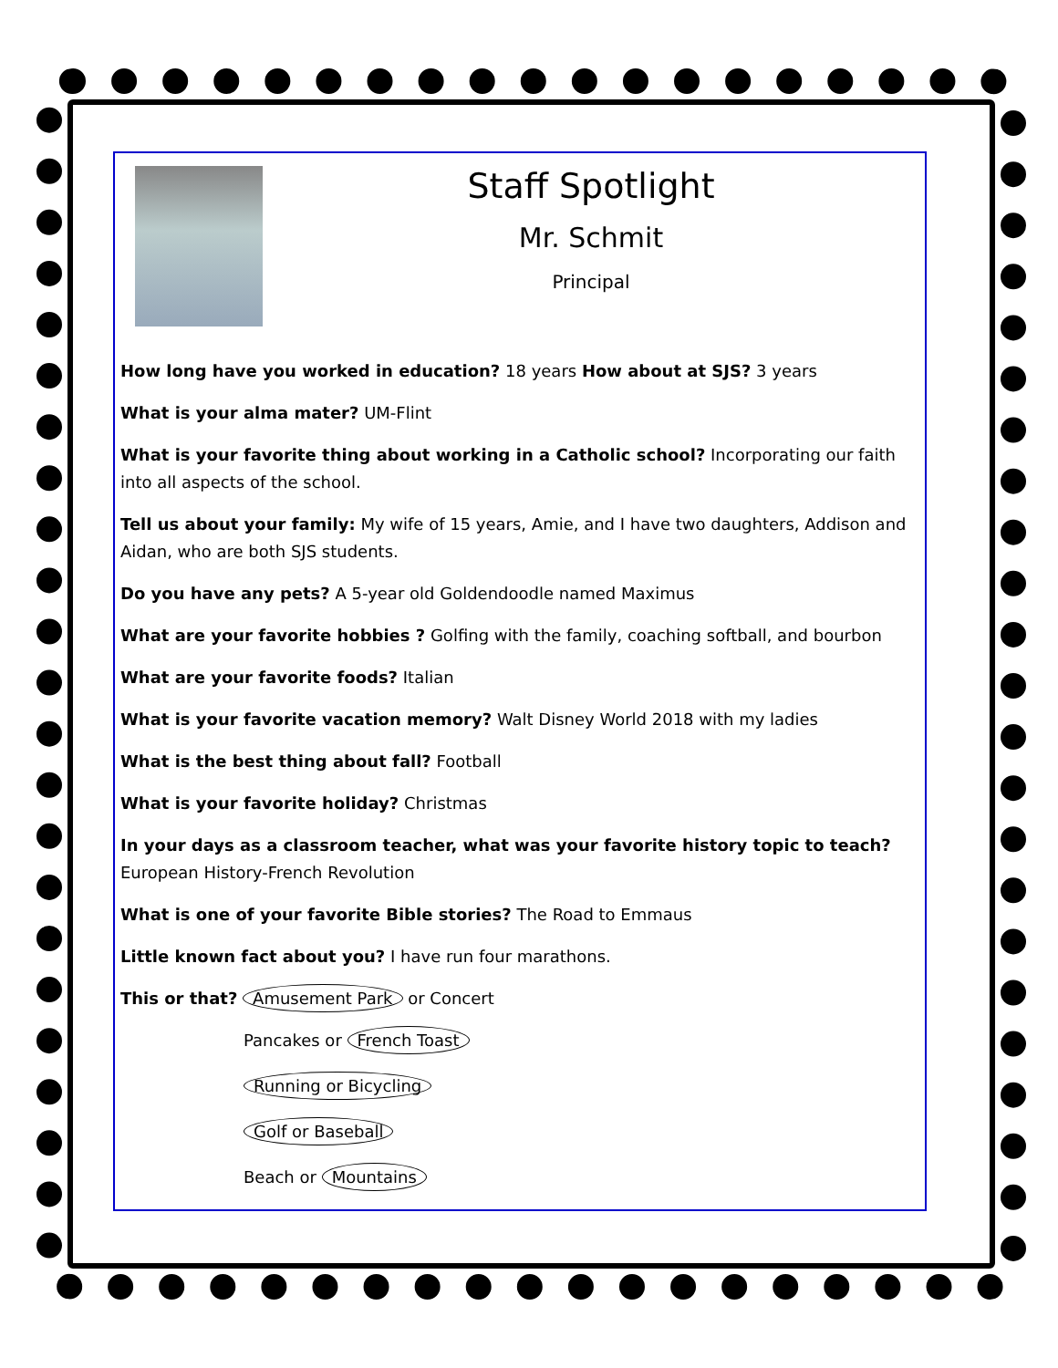Staff Spotlight
Mr. Schmit
Principal
How long have you worked in education? 18 years How about at SJS? 3 years
What is your alma mater? UM-Flint
What is your favorite thing about working in a Catholic school? Incorporating our faith into all aspects of the school.
Tell us about your family: My wife of 15 years, Amie, and I have two daughters, Addison and Aidan, who are both SJS students.
Do you have any pets? A 5-year old Goldendoodle named Maximus
What are your favorite hobbies ? Golfing with the family, coaching softball, and bourbon
What are your favorite foods? Italian
What is your favorite vacation memory? Walt Disney World 2018 with my ladies
What is the best thing about fall? Football
What is your favorite holiday? Christmas
In your days as a classroom teacher, what was your favorite history topic to teach? European History-French Revolution
What is one of your favorite Bible stories? The Road to Emmaus
Little known fact about you? I have run four marathons.
This or that? Amusement Park or Concert
Pancakes or French Toast
Running or Bicycling
Golf or Baseball
Beach or Mountains